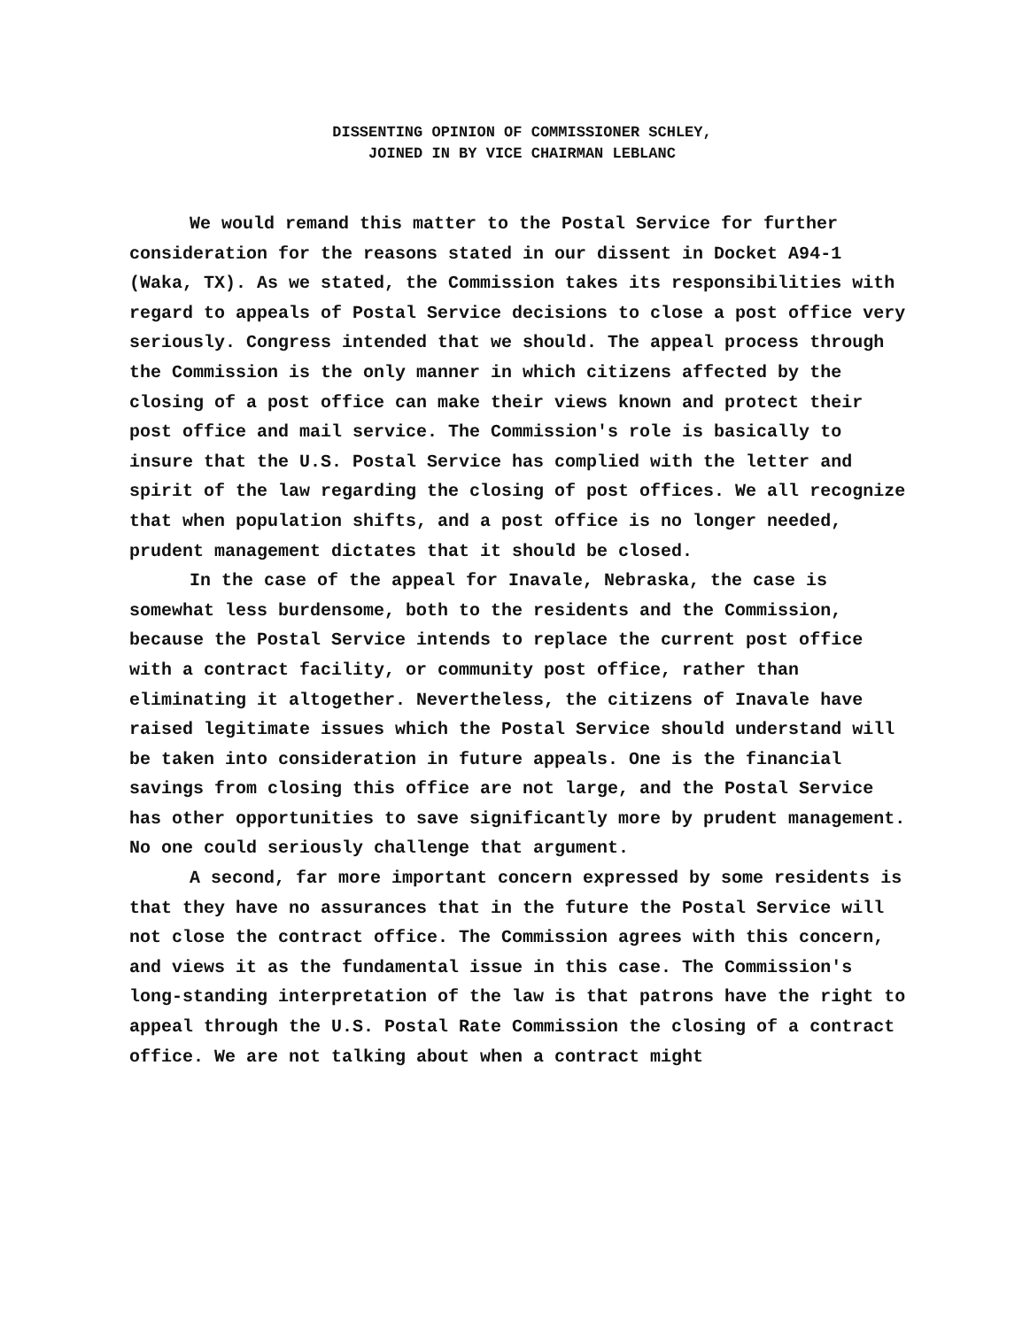DISSENTING OPINION OF COMMISSIONER SCHLEY,
JOINED IN BY VICE CHAIRMAN LEBLANC
We would remand this matter to the Postal Service for further consideration for the reasons stated in our dissent in Docket A94-1 (Waka, TX). As we stated, the Commission takes its responsibilities with regard to appeals of Postal Service decisions to close a post office very seriously. Congress intended that we should. The appeal process through the Commission is the only manner in which citizens affected by the closing of a post office can make their views known and protect their post office and mail service. The Commission's role is basically to insure that the U.S. Postal Service has complied with the letter and spirit of the law regarding the closing of post offices. We all recognize that when population shifts, and a post office is no longer needed, prudent management dictates that it should be closed.
In the case of the appeal for Inavale, Nebraska, the case is somewhat less burdensome, both to the residents and the Commission, because the Postal Service intends to replace the current post office with a contract facility, or community post office, rather than eliminating it altogether. Nevertheless, the citizens of Inavale have raised legitimate issues which the Postal Service should understand will be taken into consideration in future appeals. One is the financial savings from closing this office are not large, and the Postal Service has other opportunities to save significantly more by prudent management. No one could seriously challenge that argument.
A second, far more important concern expressed by some residents is that they have no assurances that in the future the Postal Service will not close the contract office. The Commission agrees with this concern, and views it as the fundamental issue in this case. The Commission's long-standing interpretation of the law is that patrons have the right to appeal through the U.S. Postal Rate Commission the closing of a contract office. We are not talking about when a contract might